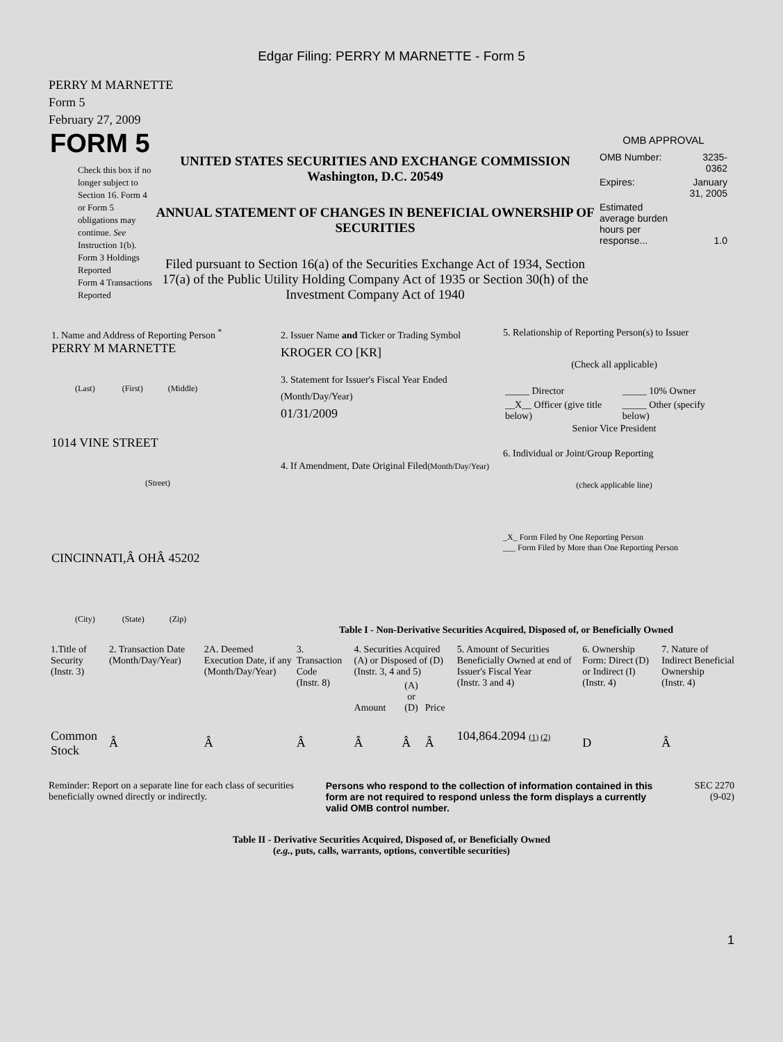Edgar Filing: PERRY M MARNETTE - Form 5
PERRY M MARNETTE
Form 5
February 27, 2009
FORM 5
Check this box if no longer subject to Section 16. Form 4 or Form 5 obligations may continue. See Instruction 1(b).
Form 3 Holdings Reported
Form 4 Transactions Reported
UNITED STATES SECURITIES AND EXCHANGE COMMISSION
Washington, D.C. 20549
ANNUAL STATEMENT OF CHANGES IN BENEFICIAL OWNERSHIP OF SECURITIES
Filed pursuant to Section 16(a) of the Securities Exchange Act of 1934, Section 17(a) of the Public Utility Holding Company Act of 1935 or Section 30(h) of the Investment Company Act of 1940
OMB APPROVAL
| OMB Number: | 3235-0362 |
| Expires: | January 31, 2005 |
| Estimated average burden hours per response... | 1.0 |
1. Name and Address of Reporting Person <sup>*</sup>
PERRY M MARNETTE
(Last) (First) (Middle)
1014 VINE STREET
(Street)
CINCINNATI,Â OHÂ 45202
(City) (State) (Zip)
2. Issuer Name and Ticker or Trading Symbol
KROGER CO [KR]
3. Statement for Issuer's Fiscal Year Ended (Month/Day/Year)
01/31/2009
4. If Amendment, Date Original Filed(Month/Day/Year)
5. Relationship of Reporting Person(s) to Issuer
(Check all applicable)
| _____ Director | _____ 10% Owner |
| __X__ Officer (give title below) | _____ Other (specify below) |
Senior Vice President
6. Individual or Joint/Group Reporting
(check applicable line)
_X_ Form Filed by One Reporting Person
___ Form Filed by More than One Reporting Person
Table I - Non-Derivative Securities Acquired, Disposed of, or Beneficially Owned
| 1.Title of Security (Instr. 3) | 2. Transaction Date (Month/Day/Year) | 2A. Deemed Execution Date, if any (Month/Day/Year) | 3. Transaction Code (Instr. 8) | 4. Securities Acquired (A) or Disposed of (D) (Instr. 3, 4 and 5) | | | 5. Amount of Securities Beneficially Owned at end of Issuer's Fiscal Year (Instr. 3 and 4) | 6. Ownership Form: Direct (D) or Indirect (I) (Instr. 4) | 7. Nature of Indirect Beneficial Ownership (Instr. 4) |
| --- | --- | --- | --- | --- | --- | --- | --- | --- | --- |
| | | | | Amount | (A) or (D) | Price | | | |
| Common Stock | Â | Â | Â | Â | Â | Â | 104,864.2094 (1) (2) | D | Â |
Reminder: Report on a separate line for each class of securities beneficially owned directly or indirectly.
Persons who respond to the collection of information contained in this form are not required to respond unless the form displays a currently valid OMB control number.
SEC 2270
(9-02)
Table II - Derivative Securities Acquired, Disposed of, or Beneficially Owned
(e.g., puts, calls, warrants, options, convertible securities)
1